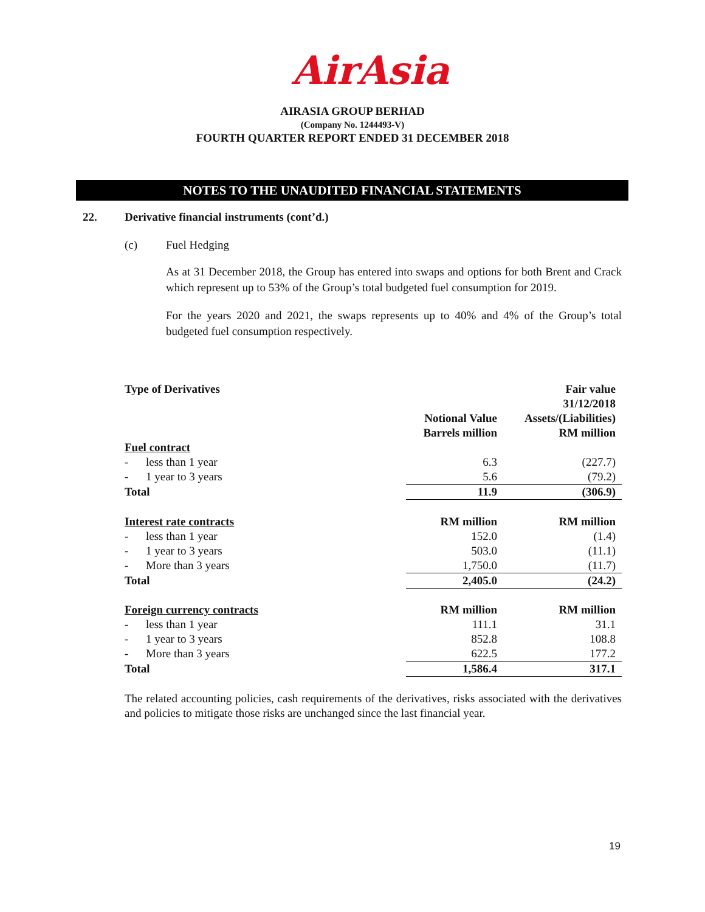AirAsia
AIRASIA GROUP BERHAD
(Company No. 1244493-V)
FOURTH QUARTER REPORT ENDED 31 DECEMBER 2018
NOTES TO THE UNAUDITED FINANCIAL STATEMENTS
22. Derivative financial instruments (cont’d.)
(c) Fuel Hedging
As at 31 December 2018, the Group has entered into swaps and options for both Brent and Crack which represent up to 53% of the Group’s total budgeted fuel consumption for 2019.
For the years 2020 and 2021, the swaps represents up to 40% and 4% of the Group’s total budgeted fuel consumption respectively.
| Type of Derivatives | Notional Value Barrels million | Fair value 31/12/2018 Assets/(Liabilities) RM million |
| --- | --- | --- |
| Fuel contract | | |
| - less than 1 year | 6.3 | (227.7) |
| - 1 year to 3 years | 5.6 | (79.2) |
| Total | 11.9 | (306.9) |
| Interest rate contracts | RM million | RM million |
| - less than 1 year | 152.0 | (1.4) |
| - 1 year to 3 years | 503.0 | (11.1) |
| - More than 3 years | 1,750.0 | (11.7) |
| Total | 2,405.0 | (24.2) |
| Foreign currency contracts | RM million | RM million |
| - less than 1 year | 111.1 | 31.1 |
| - 1 year to 3 years | 852.8 | 108.8 |
| - More than 3 years | 622.5 | 177.2 |
| Total | 1,586.4 | 317.1 |
The related accounting policies, cash requirements of the derivatives, risks associated with the derivatives and policies to mitigate those risks are unchanged since the last financial year.
19